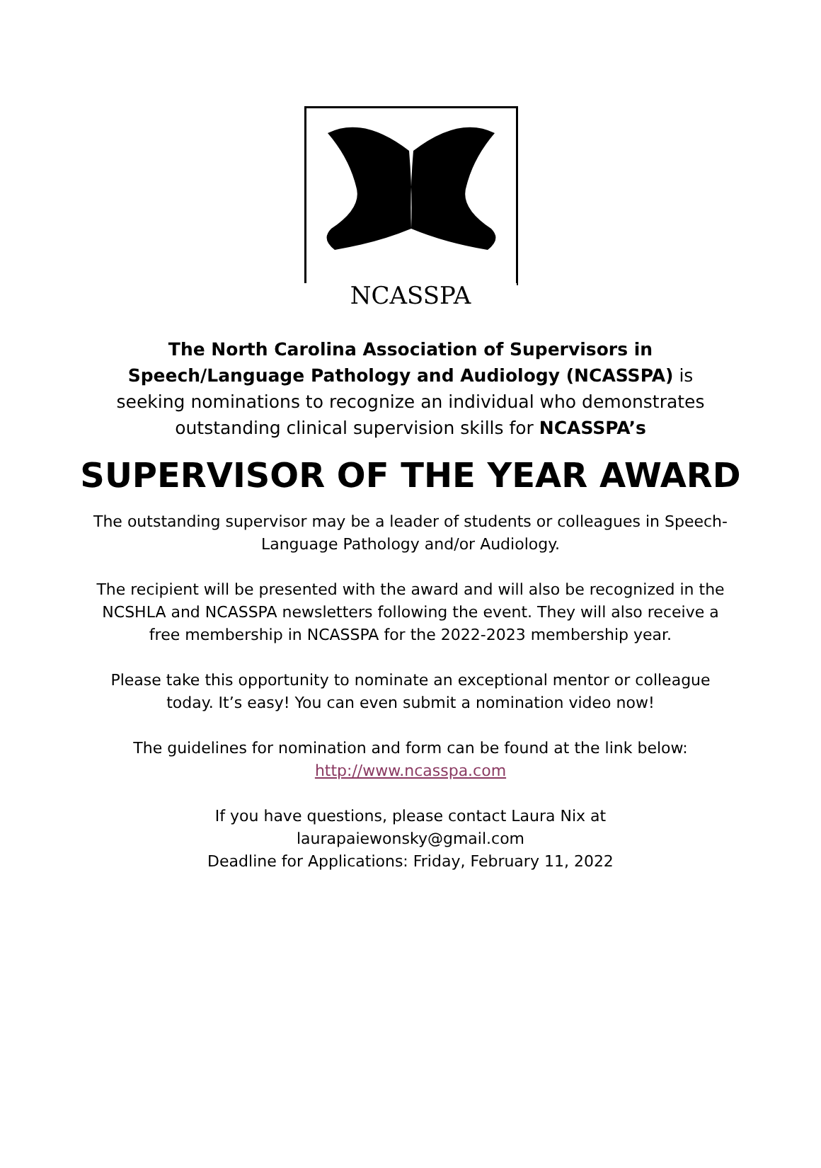NCASSPA
The North Carolina Association of Supervisors in Speech/Language Pathology and Audiology (NCASSPA) is seeking nominations to recognize an individual who demonstrates outstanding clinical supervision skills for NCASSPA’s
SUPERVISOR OF THE YEAR AWARD
The outstanding supervisor may be a leader of students or colleagues in Speech-Language Pathology and/or Audiology.
The recipient will be presented with the award and will also be recognized in the NCSHLA and NCASSPA newsletters following the event. They will also receive a free membership in NCASSPA for the 2022-2023 membership year.
Please take this opportunity to nominate an exceptional mentor or colleague today. It’s easy! You can even submit a nomination video now!
The guidelines for nomination and form can be found at the link below:
http://www.ncasspa.com
If you have questions, please contact Laura Nix at
laurapaiewonsky@gmail.com
Deadline for Applications: Friday, February 11, 2022